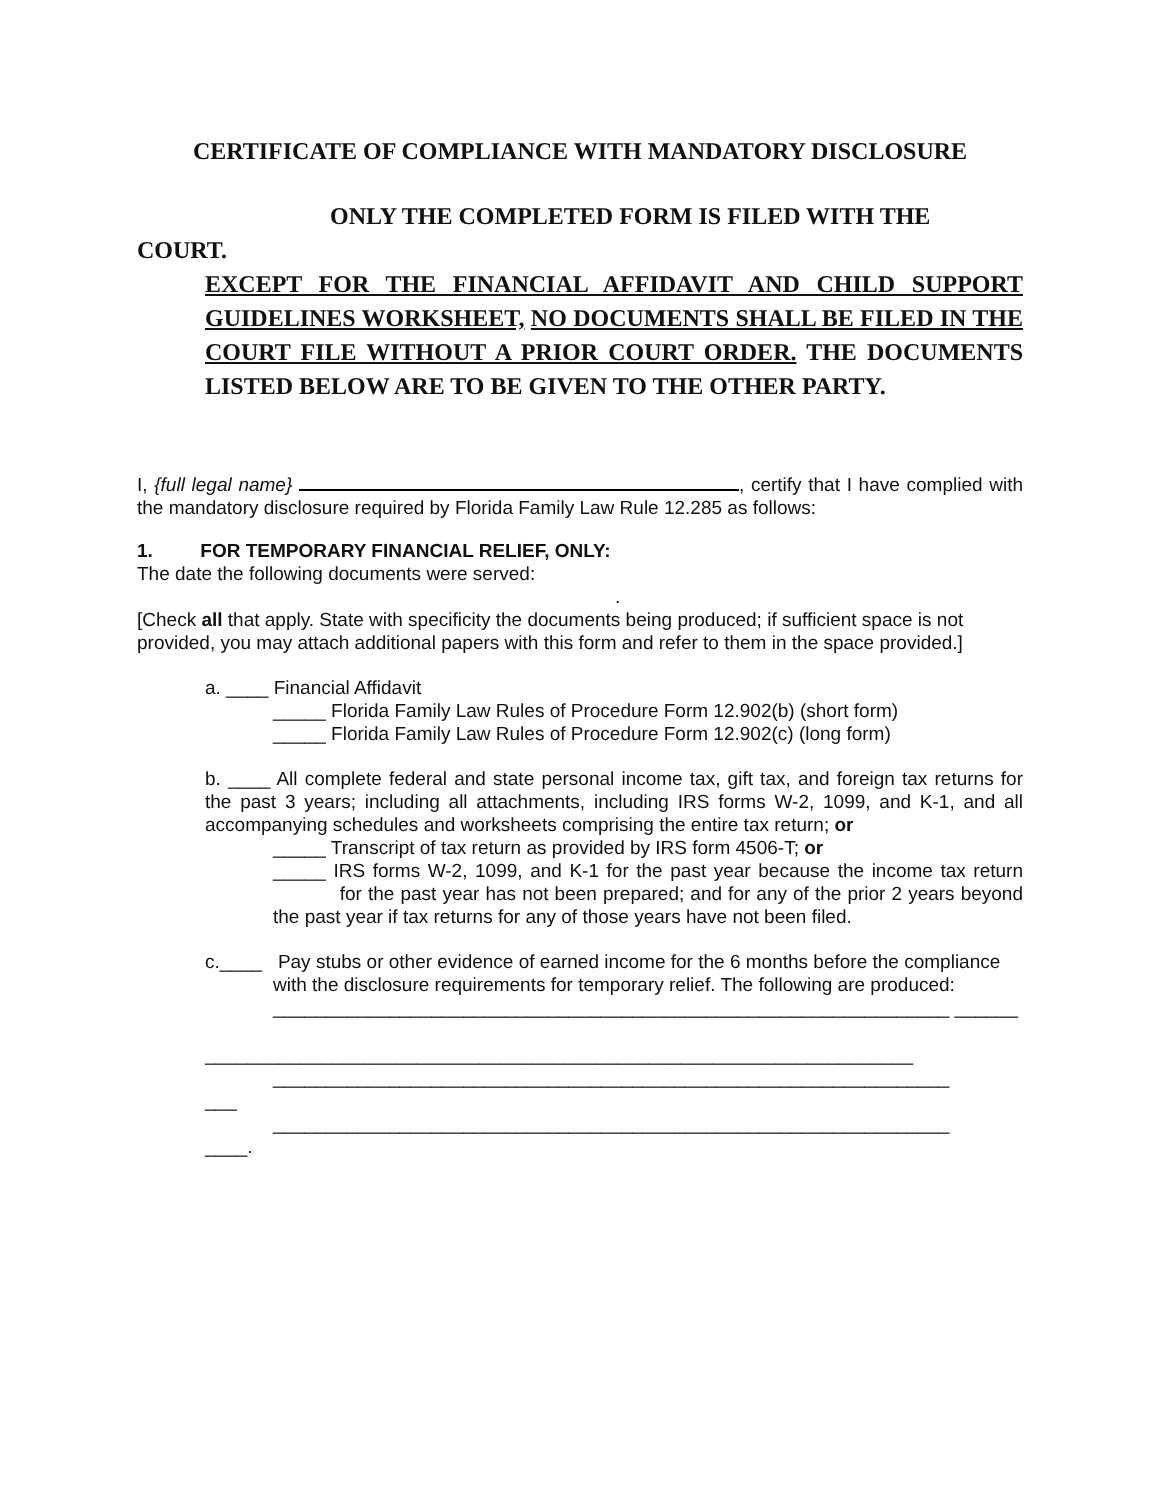CERTIFICATE OF COMPLIANCE WITH MANDATORY DISCLOSURE
ONLY THE COMPLETED FORM IS FILED WITH THE
COURT.
EXCEPT FOR THE FINANCIAL AFFIDAVIT AND CHILD SUPPORT GUIDELINES WORKSHEET, NO DOCUMENTS SHALL BE FILED IN THE COURT FILE WITHOUT A PRIOR COURT ORDER. THE DOCUMENTS LISTED BELOW ARE TO BE GIVEN TO THE OTHER PARTY.
I, {full legal name} , certify that I have complied with the mandatory disclosure required by Florida Family Law Rule 12.285 as follows:
1. FOR TEMPORARY FINANCIAL RELIEF, ONLY:
The date the following documents were served:
.
[Check all that apply. State with specificity the documents being produced; if sufficient space is not provided, you may attach additional papers with this form and refer to them in the space provided.]
a. ____ Financial Affidavit
_____ Florida Family Law Rules of Procedure Form 12.902(b) (short form)
_____ Florida Family Law Rules of Procedure Form 12.902(c) (long form)
b. ____ All complete federal and state personal income tax, gift tax, and foreign tax returns for the past 3 years; including all attachments, including IRS forms W-2, 1099, and K-1, and all accompanying schedules and worksheets comprising the entire tax return; or
_____ Transcript of tax return as provided by IRS form 4506-T; or
_____ IRS forms W-2, 1099, and K-1 for the past year because the income tax return for the past year has not been prepared; and for any of the prior 2 years beyond the past year if tax returns for any of those years have not been filed.
c.____ Pay stubs or other evidence of earned income for the 6 months before the compliance
with the disclosure requirements for temporary relief. The following are produced:
________________________________________________________________ ______
___________________________________________________________________
________________________________________________________________
___
________________________________________________________________
____.